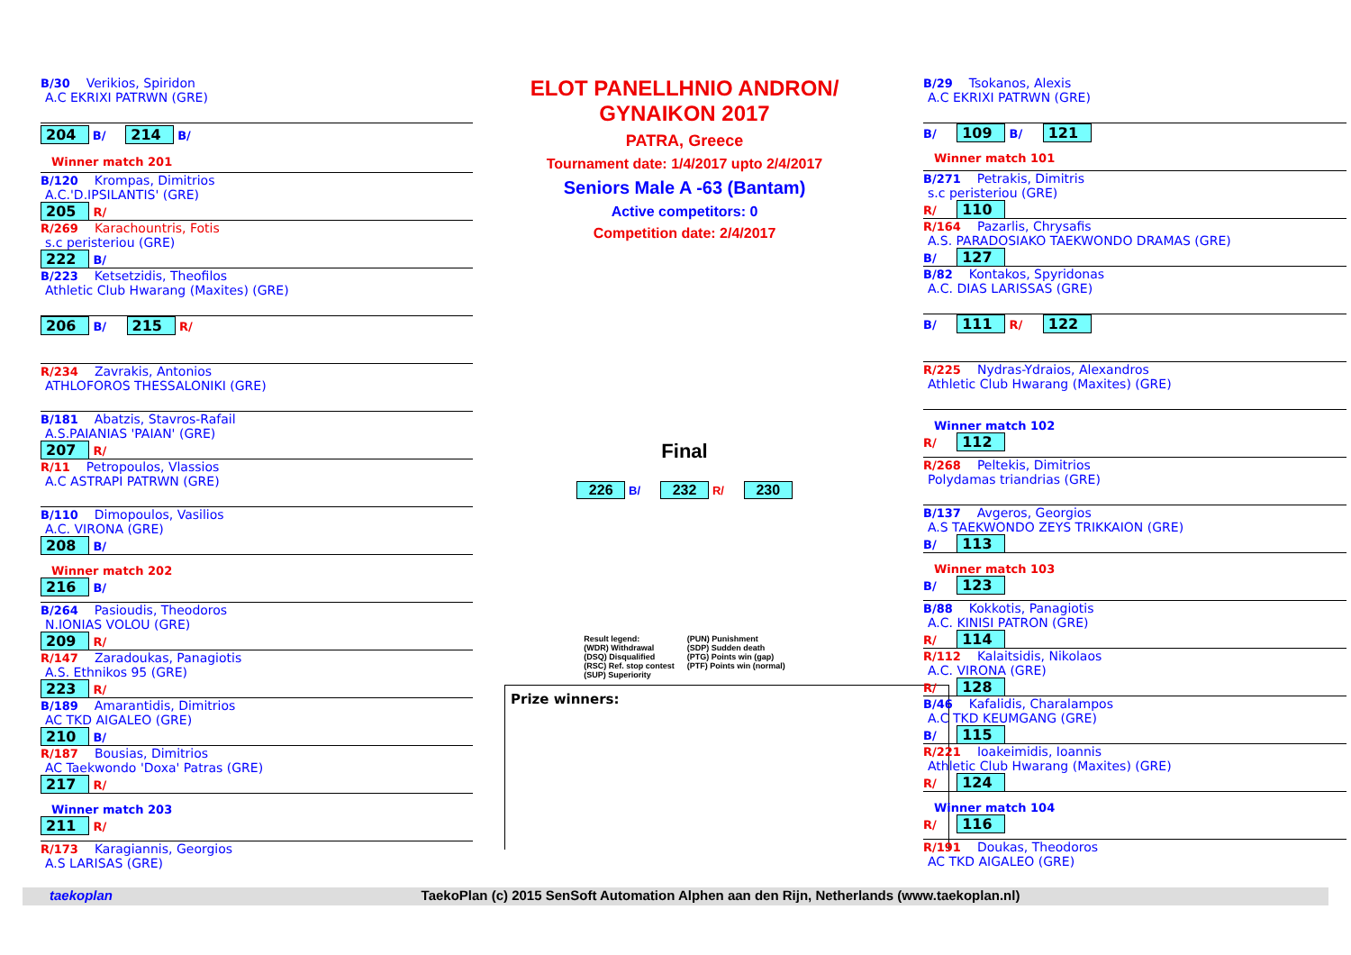B/30 Verikios, Spiridon
A.C EKRIXI PATRWN (GRE)
204 B/ 214 B/
Winner match 201
B/120 Krompas, Dimitrios
A.C.'D.IPSILANTIS' (GRE)
205 R/
R/269 Karachountris, Fotis
s.c peristeriou (GRE)
222 B/
B/223 Ketsetzidis, Theofilos
Athletic Club Hwarang (Maxites) (GRE)
206 B/ 215 R/
R/234 Zavrakis, Antonios
ATHLOFOROS THESSALONIKI (GRE)
B/181 Abatzis, Stavros-Rafail
A.S.PAIANIAS 'PAIAN' (GRE)
207 R/
R/11 Petropoulos, Vlassios
A.C ASTRAPI PATRWN (GRE)
B/110 Dimopoulos, Vasilios
A.C. VIRONA (GRE)
208 B/
Winner match 202
216 B/
B/264 Pasioudis, Theodoros
N.IONIAS VOLOU (GRE)
209 R/
R/147 Zaradoukas, Panagiotis
A.S. Ethnikos 95 (GRE)
223 R/
B/189 Amarantidis, Dimitrios
AC TKD AIGALEO (GRE)
210 B/
R/187 Bousias, Dimitrios
AC Taekwondo 'Doxa' Patras (GRE)
217 R/
Winner match 203
211 R/
R/173 Karagiannis, Georgios
A.S LARISAS (GRE)
ELOT PANELLHNIO ANDRON/ GYNAIKON 2017
PATRA, Greece
Tournament date: 1/4/2017 upto 2/4/2017
Seniors Male A -63 (Bantam)
Active competitors: 0
Competition date: 2/4/2017
Final
226 B/ 232 R/ 230
Result legend:
(WDR) Withdrawal
(DSQ) Disqualified
(RSC) Ref. stop contest
(SUP) Superiority
(PUN) Punishment
(SDP) Sudden death
(PTG) Points win (gap)
(PTF) Points win (normal)
Prize winners:
B/29 Tsokanos, Alexis
A.C EKRIXI PATRWN (GRE)
B/ 109 B/ 121
Winner match 101
B/271 Petrakis, Dimitris
s.c peristeriou (GRE)
R/ 110
R/164 Pazarlis, Chrysafis
A.S. PARADOSIAKO TAEKWONDO DRAMAS (GRE)
B/ 127
B/82 Kontakos, Spyridonas
A.C. DIAS LARISSAS (GRE)
B/ 111 R/ 122
R/225 Nydras-Ydraios, Alexandros
Athletic Club Hwarang (Maxites) (GRE)
Winner match 102
R/ 112
R/268 Peltekis, Dimitrios
Polydamas triandrias (GRE)
B/137 Avgeros, Georgios
A.S TAEKWONDO ZEYS TRIKKAION (GRE)
B/ 113
Winner match 103
B/ 123
B/88 Kokkotis, Panagiotis
A.C. KINISI PATRON (GRE)
R/ 114
R/112 Kalaitsidis, Nikolaos
A.C. VIRONA (GRE)
R/ 128
B/46 Kafalidis, Charalampos
A.C TKD KEUMGANG (GRE)
B/ 115
R/221 Ioakeimidis, Ioannis
Athletic Club Hwarang (Maxites) (GRE)
R/ 124
Winner match 104
R/ 116
R/191 Doukas, Theodoros
AC TKD AIGALEO (GRE)
taekoplan TaekoPlan (c) 2015 SenSoft Automation Alphen aan den Rijn, Netherlands (www.taekoplan.nl)